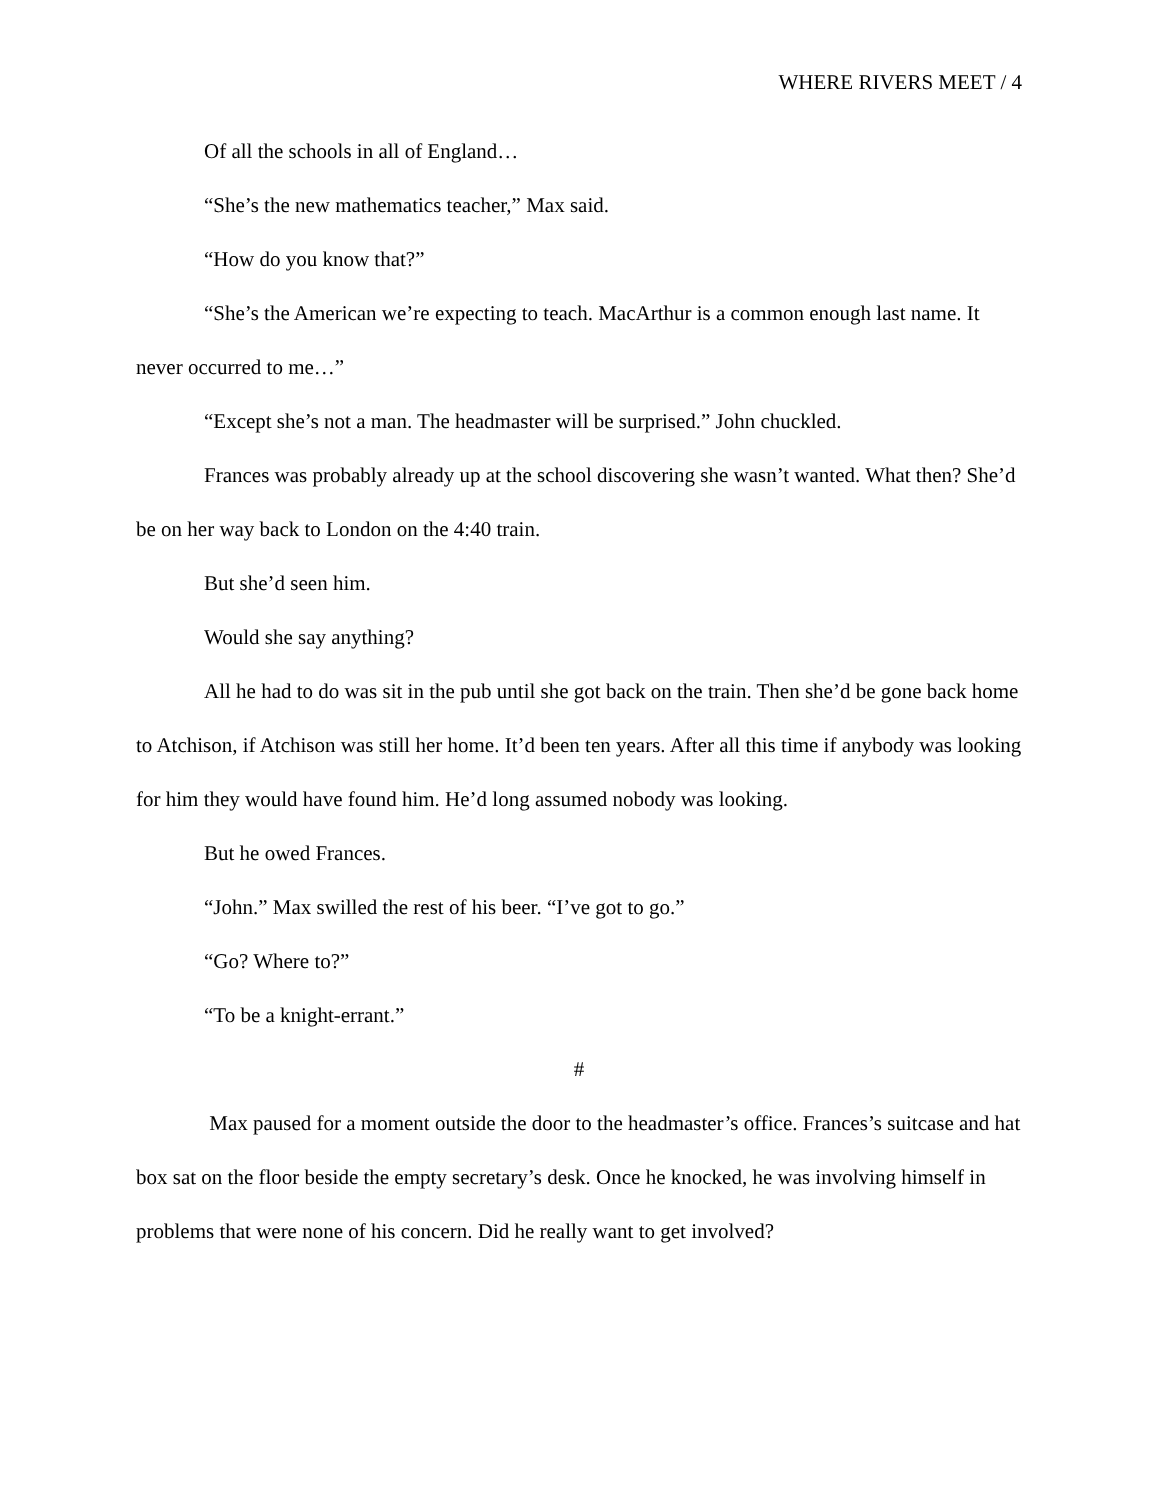WHERE RIVERS MEET / 4
Of all the schools in all of England…
“She’s the new mathematics teacher,” Max said.
“How do you know that?”
“She’s the American we’re expecting to teach. MacArthur is a common enough last name. It never occurred to me…”
“Except she’s not a man. The headmaster will be surprised.” John chuckled.
Frances was probably already up at the school discovering she wasn’t wanted. What then? She’d be on her way back to London on the 4:40 train.
But she’d seen him.
Would she say anything?
All he had to do was sit in the pub until she got back on the train. Then she’d be gone back home to Atchison, if Atchison was still her home. It’d been ten years. After all this time if anybody was looking for him they would have found him. He’d long assumed nobody was looking.
But he owed Frances.
“John.” Max swilled the rest of his beer. “I’ve got to go.”
“Go? Where to?”
“To be a knight-errant.”
#
Max paused for a moment outside the door to the headmaster’s office. Frances’s suitcase and hat box sat on the floor beside the empty secretary’s desk. Once he knocked, he was involving himself in problems that were none of his concern. Did he really want to get involved?